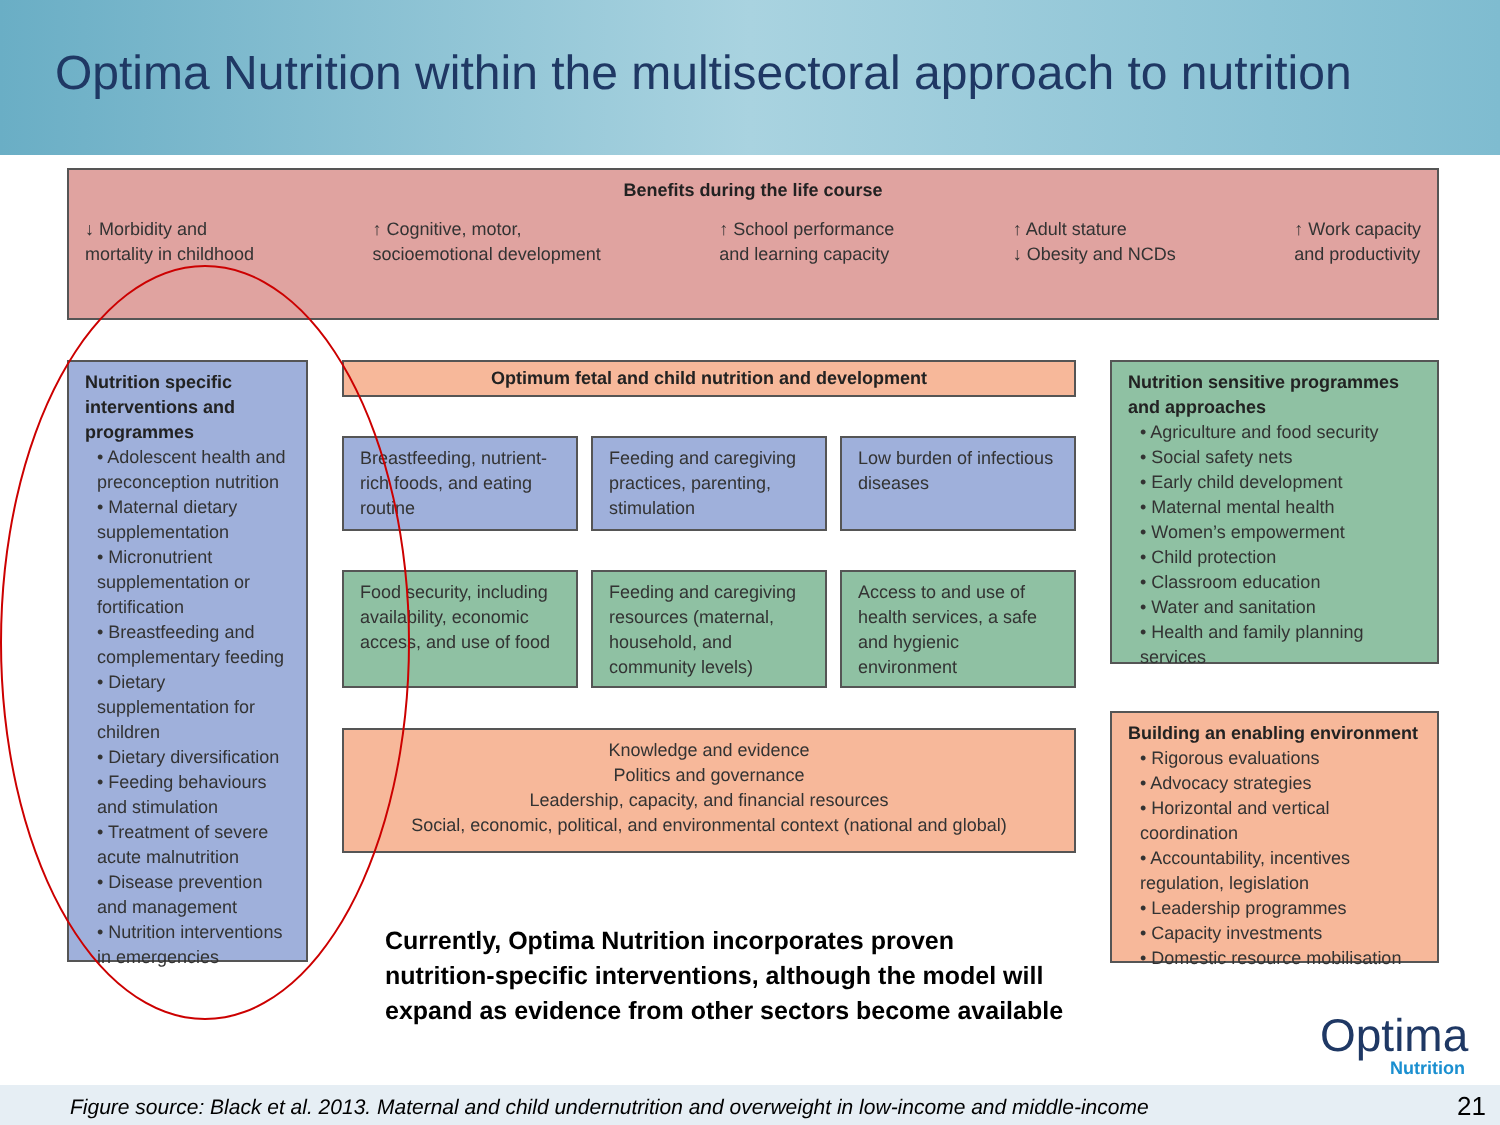Optima Nutrition within the multisectoral approach to nutrition
Benefits during the life course
↓ Morbidity and
mortality in childhood
↑ Cognitive, motor,
socioemotional development
↑ School performance
and learning capacity
↑ Adult stature
↓ Obesity and NCDs
↑ Work capacity
and productivity
Nutrition specific interventions and programmes
• Adolescent health and preconception nutrition
• Maternal dietary supplementation
• Micronutrient supplementation or fortification
• Breastfeeding and complementary feeding
• Dietary supplementation for children
• Dietary diversification
• Feeding behaviours and stimulation
• Treatment of severe acute malnutrition
• Disease prevention and management
• Nutrition interventions in emergencies
Optimum fetal and child nutrition and development
Breastfeeding, nutrient-rich foods, and eating routine
Feeding and caregiving practices, parenting, stimulation
Low burden of infectious diseases
Food security, including availability, economic access, and use of food
Feeding and caregiving resources (maternal, household, and community levels)
Access to and use of health services, a safe and hygienic environment
Knowledge and evidence
Politics and governance
Leadership, capacity, and financial resources
Social, economic, political, and environmental context (national and global)
Nutrition sensitive programmes and approaches
• Agriculture and food security
• Social safety nets
• Early child development
• Maternal mental health
• Women’s empowerment
• Child protection
• Classroom education
• Water and sanitation
• Health and family planning services
Building an enabling environment
• Rigorous evaluations
• Advocacy strategies
• Horizontal and vertical coordination
• Accountability, incentives regulation, legislation
• Leadership programmes
• Capacity investments
• Domestic resource mobilisation
Currently, Optima Nutrition incorporates proven
nutrition-specific interventions, although the model will
expand as evidence from other sectors become available
Optima
Nutrition
Figure source: Black et al. 2013. Maternal and child undernutrition and overweight in low-income and middle-income 21